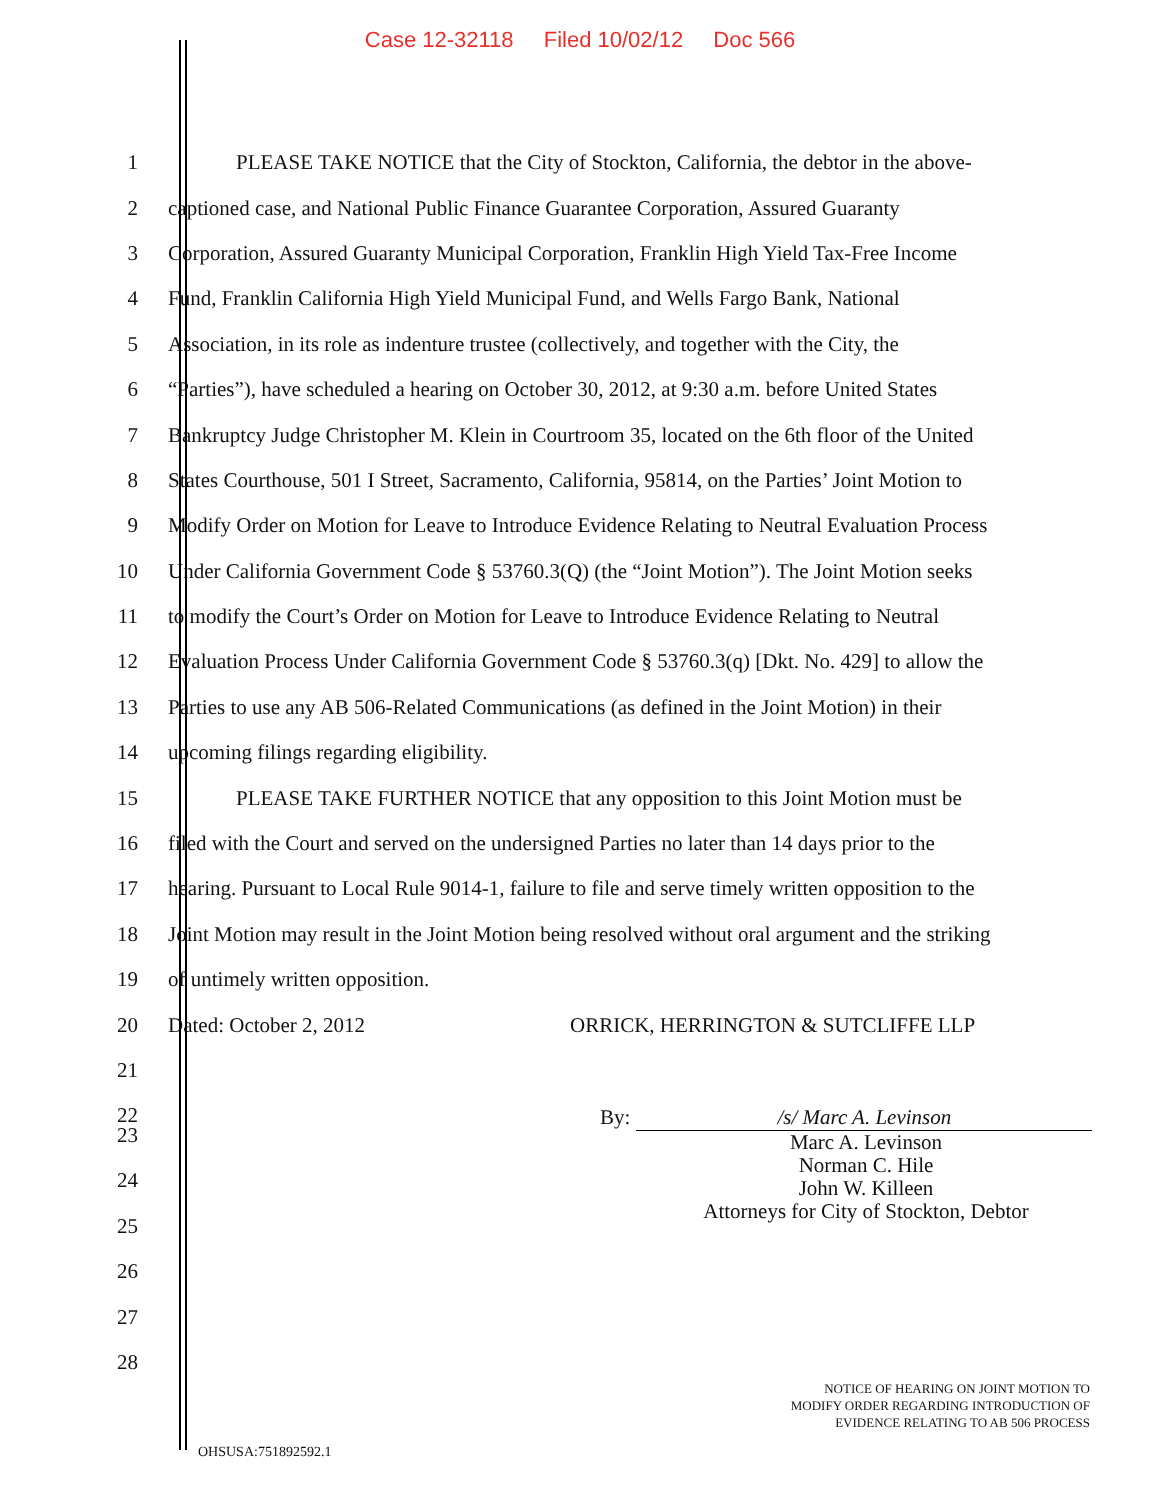Case 12-32118 Filed 10/02/12 Doc 566
1
PLEASE TAKE NOTICE that the City of Stockton, California, the debtor in the above-
2
captioned case, and National Public Finance Guarantee Corporation, Assured Guaranty
3
Corporation, Assured Guaranty Municipal Corporation, Franklin High Yield Tax-Free Income
4
Fund, Franklin California High Yield Municipal Fund, and Wells Fargo Bank, National
5
Association, in its role as indenture trustee (collectively, and together with the City, the
6
“Parties”), have scheduled a hearing on October 30, 2012, at 9:30 a.m. before United States
7
Bankruptcy Judge Christopher M. Klein in Courtroom 35, located on the 6th floor of the United
8
States Courthouse, 501 I Street, Sacramento, California, 95814, on the Parties’ Joint Motion to
9
Modify Order on Motion for Leave to Introduce Evidence Relating to Neutral Evaluation Process
10
Under California Government Code § 53760.3(Q) (the “Joint Motion”). The Joint Motion seeks
11
to modify the Court’s Order on Motion for Leave to Introduce Evidence Relating to Neutral
12
Evaluation Process Under California Government Code § 53760.3(q) [Dkt. No. 429] to allow the
13
Parties to use any AB 506-Related Communications (as defined in the Joint Motion) in their
14
upcoming filings regarding eligibility.
15
PLEASE TAKE FURTHER NOTICE that any opposition to this Joint Motion must be
16
filed with the Court and served on the undersigned Parties no later than 14 days prior to the
17
hearing. Pursuant to Local Rule 9014-1, failure to file and serve timely written opposition to the
18
Joint Motion may result in the Joint Motion being resolved without oral argument and the striking
19
of untimely written opposition.
20
Dated: October 2, 2012 ORRICK, HERRINGTON & SUTCLIFFE LLP
21
22
By: /s/ Marc A. Levinson
Marc A. Levinson
Norman C. Hile
John W. Killeen
Attorneys for City of Stockton, Debtor
23
24
25
26
27
28
NOTICE OF HEARING ON JOINT MOTION TO
MODIFY ORDER REGARDING INTRODUCTION OF
EVIDENCE RELATING TO AB 506 PROCESS
OHSUSA:751892592.1